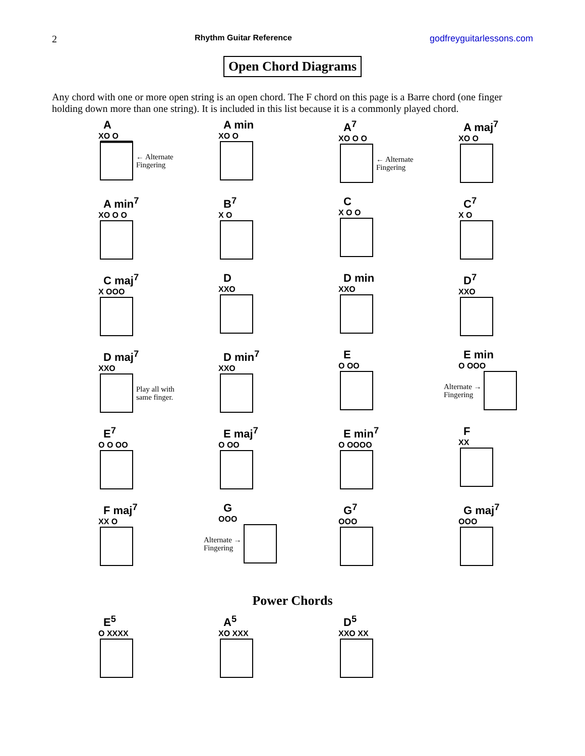2 Rhythm Guitar Reference godfreyguitarlessons.com
Open Chord Diagrams
Any chord with one or more open string is an open chord. The F chord on this page is a Barre chord (one finger holding down more than one string). It is included in this list because it is a commonly played chord.
A
XO O
← Alternate
Fingering
A min
XO O
A<sup>7</sup>
XO O O
← Alternate
Fingering
A maj<sup>7</sup>
XO O
A min<sup>7</sup>
XO O O
B<sup>7</sup>
X O
C
X O O
C<sup>7</sup>
X O
C maj<sup>7</sup>
X OOO
D
XXO
D min
XXO
D<sup>7</sup>
XXO
D maj<sup>7</sup>
XXO
Play all with
same finger.
D min<sup>7</sup>
XXO
E
O OO
E min
O OOO
Alternate →
Fingering
E<sup>7</sup>
O O OO
E maj<sup>7</sup>
O OO
E min<sup>7</sup>
O OOOO
F
XX
F maj<sup>7</sup>
XX O
G
OOO
Alternate →
Fingering
G<sup>7</sup>
OOO
G maj<sup>7</sup>
OOO
Power Chords
E<sup>5</sup>
O XXXX
A<sup>5</sup>
XO XXX
D<sup>5</sup>
XXO XX